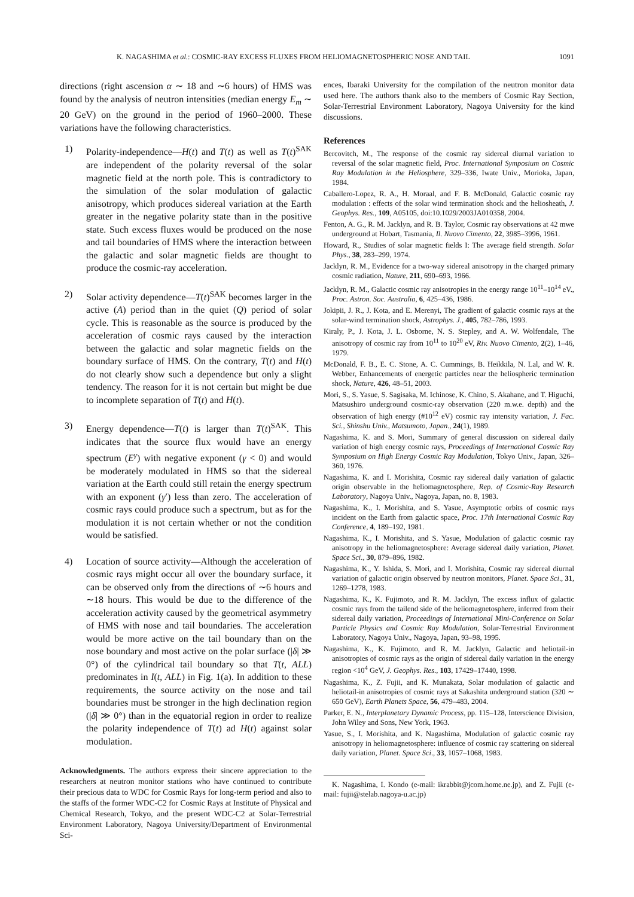K. NAGASHIMA et al.: COSMIC-RAY EXCESS FLUXES FROM HELIOMAGNETOSPHERIC NOSE AND TAIL 1091
directions (right ascension α ∼ 18 and ∼6 hours) of HMS was found by the analysis of neutron intensities (median energy E<sub>m</sub> ∼ 20 GeV) on the ground in the period of 1960–2000. These variations have the following characteristics.
1) Polarity-independence—H(t) and T(t) as well as T(t)<sup>SAK</sup> are independent of the polarity reversal of the solar magnetic field at the north pole. This is contradictory to the simulation of the solar modulation of galactic anisotropy, which produces sidereal variation at the Earth greater in the negative polarity state than in the positive state. Such excess fluxes would be produced on the nose and tail boundaries of HMS where the interaction between the galactic and solar magnetic fields are thought to produce the cosmic-ray acceleration.
2) Solar activity dependence—T(t)<sup>SAK</sup> becomes larger in the active (A) period than in the quiet (Q) period of solar cycle. This is reasonable as the source is produced by the acceleration of cosmic rays caused by the interaction between the galactic and solar magnetic fields on the boundary surface of HMS. On the contrary, T(t) and H(t) do not clearly show such a dependence but only a slight tendency. The reason for it is not certain but might be due to incomplete separation of T(t) and H(t).
3) Energy dependence—T(t) is larger than T(t)<sup>SAK</sup>. This indicates that the source flux would have an energy spectrum (E<sup>γ</sup>) with negative exponent (γ < 0) and would be moderately modulated in HMS so that the sidereal variation at the Earth could still retain the energy spectrum with an exponent (γ′) less than zero. The acceleration of cosmic rays could produce such a spectrum, but as for the modulation it is not certain whether or not the condition would be satisfied.
4) Location of source activity—Although the acceleration of cosmic rays might occur all over the boundary surface, it can be observed only from the directions of ∼6 hours and ∼18 hours. This would be due to the difference of the acceleration activity caused by the geometrical asymmetry of HMS with nose and tail boundaries. The acceleration would be more active on the tail boundary than on the nose boundary and most active on the polar surface (|δ| ≫ 0°) of the cylindrical tail boundary so that T(t, ALL) predominates in I(t, ALL) in Fig. 1(a). In addition to these requirements, the source activity on the nose and tail boundaries must be stronger in the high declination region (|δ| ≫ 0°) than in the equatorial region in order to realize the polarity independence of T(t) ad H(t) against solar modulation.
Acknowledgments. The authors express their sincere appreciation to the researchers at neutron monitor stations who have continued to contribute their precious data to WDC for Cosmic Rays for long-term period and also to the staffs of the former WDC-C2 for Cosmic Rays at Institute of Physical and Chemical Research, Tokyo, and the present WDC-C2 at Solar-Terrestrial Environment Laboratory, Nagoya University/Department of Environmental Sci-
ences, Ibaraki University for the compilation of the neutron monitor data used here. The authors thank also to the members of Cosmic Ray Section, Solar-Terrestrial Environment Laboratory, Nagoya University for the kind discussions.
References
Bercovitch, M., The response of the cosmic ray sidereal diurnal variation to reversal of the solar magnetic field, Proc. International Symposium on Cosmic Ray Modulation in the Heliosphere, 329–336, Iwate Univ., Morioka, Japan, 1984.
Caballero-Lopez, R. A., H. Moraal, and F. B. McDonald, Galactic cosmic ray modulation : effects of the solar wind termination shock and the heliosheath, J. Geophys. Res., 109, A05105, doi:10.1029/2003JA010358, 2004.
Fenton, A. G., R. M. Jacklyn, and R. B. Taylor, Cosmic ray observations at 42 mwe underground at Hobart, Tasmania, Il. Nuovo Cimento, 22, 3985–3996, 1961.
Howard, R., Studies of solar magnetic fields I: The average field strength. Solar Phys., 38, 283–299, 1974.
Jacklyn, R. M., Evidence for a two-way sidereal anisotropy in the charged primary cosmic radiation, Nature, 211, 690–693, 1966.
Jacklyn, R. M., Galactic cosmic ray anisotropies in the energy range 10<sup>11</sup>–10<sup>14</sup> eV., Proc. Astron. Soc. Australia, 6, 425–436, 1986.
Jokipii, J. R., J. Kota, and E. Merenyi, The gradient of galactic cosmic rays at the solar-wind termination shock, Astrophys. J., 405, 782–786, 1993.
Kiraly, P., J. Kota, J. L. Osborne, N. S. Stepley, and A. W. Wolfendale, The anisotropy of cosmic ray from 10<sup>11</sup> to 10<sup>20</sup> eV, Riv. Nuovo Cimento, 2(2), 1–46, 1979.
McDonald, F. B., E. C. Stone, A. C. Cummings, B. Heikkila, N. Lal, and W. R. Webber, Enhancements of energetic particles near the heliospheric termination shock, Nature, 426, 48–51, 2003.
Mori, S., S. Yasue, S. Sagisaka, M. Ichinose, K. Chino, S. Akahane, and T. Higuchi, Matsushiro underground cosmic-ray observation (220 m.w.e. depth) and the observation of high energy (#10<sup>12</sup> eV) cosmic ray intensity variation, J. Fac. Sci., Shinshu Univ., Matsumoto, Japan., 24(1), 1989.
Nagashima, K. and S. Mori, Summary of general discussion on sidereal daily variation of high energy cosmic rays, Proceedings of International Cosmic Ray Symposium on High Energy Cosmic Ray Modulation, Tokyo Univ., Japan, 326–360, 1976.
Nagashima, K. and I. Morishita, Cosmic ray sidereal daily variation of galactic origin observable in the heliomagnetosphere, Rep. of Cosmic-Ray Research Laboratory, Nagoya Univ., Nagoya, Japan, no. 8, 1983.
Nagashima, K., I. Morishita, and S. Yasue, Asymptotic orbits of cosmic rays incident on the Earth from galactic space, Proc. 17th International Cosmic Ray Conference, 4, 189–192, 1981.
Nagashima, K., I. Morishita, and S. Yasue, Modulation of galactic cosmic ray anisotropy in the heliomagnetosphere: Average sidereal daily variation, Planet. Space Sci., 30, 879–896, 1982.
Nagashima, K., Y. Ishida, S. Mori, and I. Morishita, Cosmic ray sidereal diurnal variation of galactic origin observed by neutron monitors, Planet. Space Sci., 31, 1269–1278, 1983.
Nagashima, K., K. Fujimoto, and R. M. Jacklyn, The excess influx of galactic cosmic rays from the tailend side of the heliomagnetosphere, inferred from their sidereal daily variation, Proceedings of International Mini-Conference on Solar Particle Physics and Cosmic Ray Modulation, Solar-Terrestrial Environment Laboratory, Nagoya Univ., Nagoya, Japan, 93–98, 1995.
Nagashima, K., K. Fujimoto, and R. M. Jacklyn, Galactic and heliotail-in anisotropies of cosmic rays as the origin of sidereal daily variation in the energy region <10<sup>4</sup> GeV, J. Geophys. Res., 103, 17429–17440, 1998.
Nagashima, K., Z. Fujii, and K. Munakata, Solar modulation of galactic and heliotail-in anisotropies of cosmic rays at Sakashita underground station (320 ∼ 650 GeV), Earth Planets Space, 56, 479–483, 2004.
Parker, E. N., Interplanetary Dynamic Process, pp. 115–128, Interscience Division, John Wiley and Sons, New York, 1963.
Yasue, S., I. Morishita, and K. Nagashima, Modulation of galactic cosmic ray anisotropy in heliomagnetosphere: influence of cosmic ray scattering on sidereal daily variation, Planet. Space Sci., 33, 1057–1068, 1983.
K. Nagashima, I. Kondo (e-mail: ikrabbit@jcom.home.ne.jp), and Z. Fujii (e-mail: fujii@stelab.nagoya-u.ac.jp)